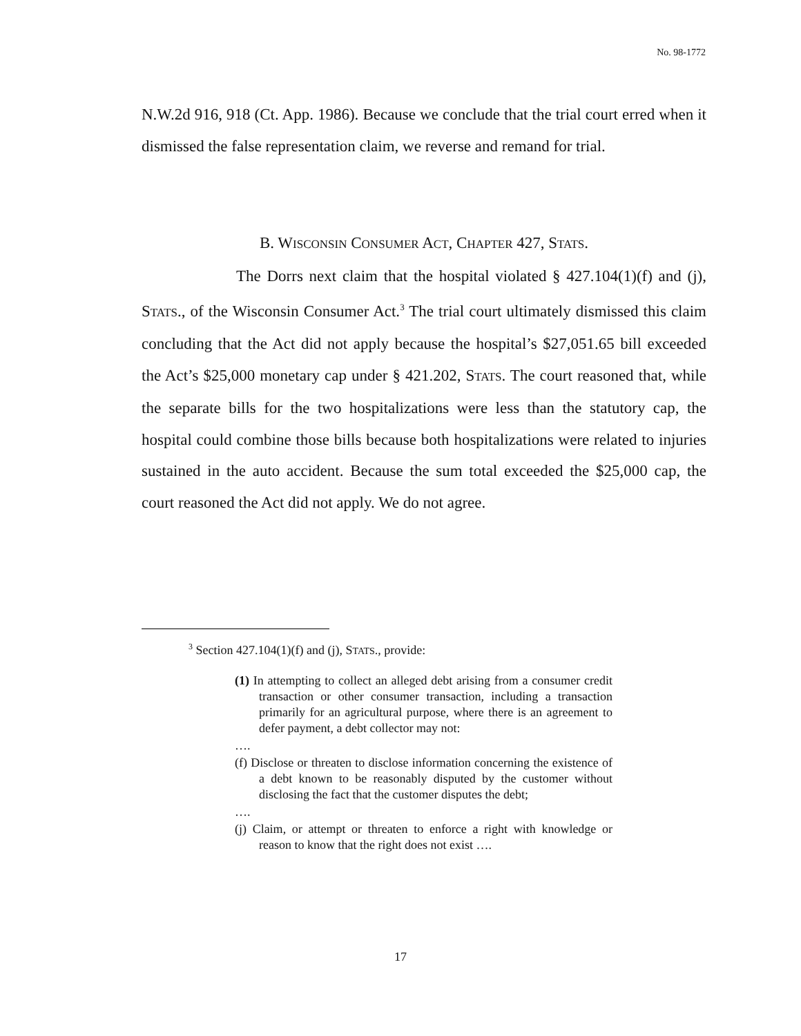No. 98-1772
N.W.2d 916, 918 (Ct. App. 1986). Because we conclude that the trial court erred when it dismissed the false representation claim, we reverse and remand for trial.
B. WISCONSIN CONSUMER ACT, CHAPTER 427, STATS.
The Dorrs next claim that the hospital violated § 427.104(1)(f) and (j), STATS., of the Wisconsin Consumer Act.<sup>3</sup> The trial court ultimately dismissed this claim concluding that the Act did not apply because the hospital’s $27,051.65 bill exceeded the Act’s $25,000 monetary cap under § 421.202, STATS. The court reasoned that, while the separate bills for the two hospitalizations were less than the statutory cap, the hospital could combine those bills because both hospitalizations were related to injuries sustained in the auto accident. Because the sum total exceeded the $25,000 cap, the court reasoned the Act did not apply. We do not agree.
<sup>3</sup> Section 427.104(1)(f) and (j), STATS., provide:
(1) In attempting to collect an alleged debt arising from a consumer credit transaction or other consumer transaction, including a transaction primarily for an agricultural purpose, where there is an agreement to defer payment, a debt collector may not:
….
(f) Disclose or threaten to disclose information concerning the existence of a debt known to be reasonably disputed by the customer without disclosing the fact that the customer disputes the debt;
….
(j) Claim, or attempt or threaten to enforce a right with knowledge or reason to know that the right does not exist ….
17